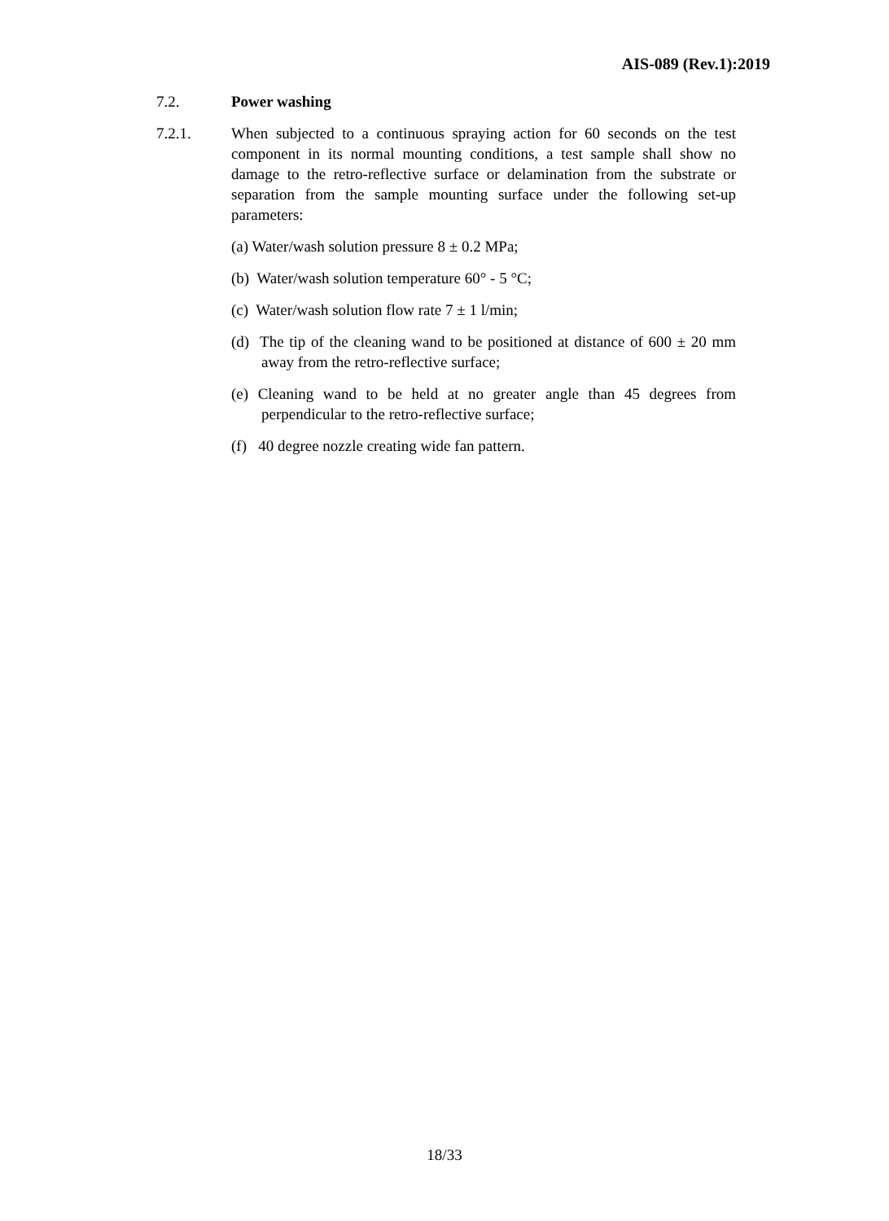AIS-089 (Rev.1):2019
7.2. Power washing
7.2.1. When subjected to a continuous spraying action for 60 seconds on the test component in its normal mounting conditions, a test sample shall show no damage to the retro-reflective surface or delamination from the substrate or separation from the sample mounting surface under the following set-up parameters:
(a) Water/wash solution pressure 8 ± 0.2 MPa;
(b) Water/wash solution temperature 60° - 5 °C;
(c) Water/wash solution flow rate 7 ± 1 l/min;
(d) The tip of the cleaning wand to be positioned at distance of 600 ± 20 mm away from the retro-reflective surface;
(e) Cleaning wand to be held at no greater angle than 45 degrees from perpendicular to the retro-reflective surface;
(f) 40 degree nozzle creating wide fan pattern.
18/33